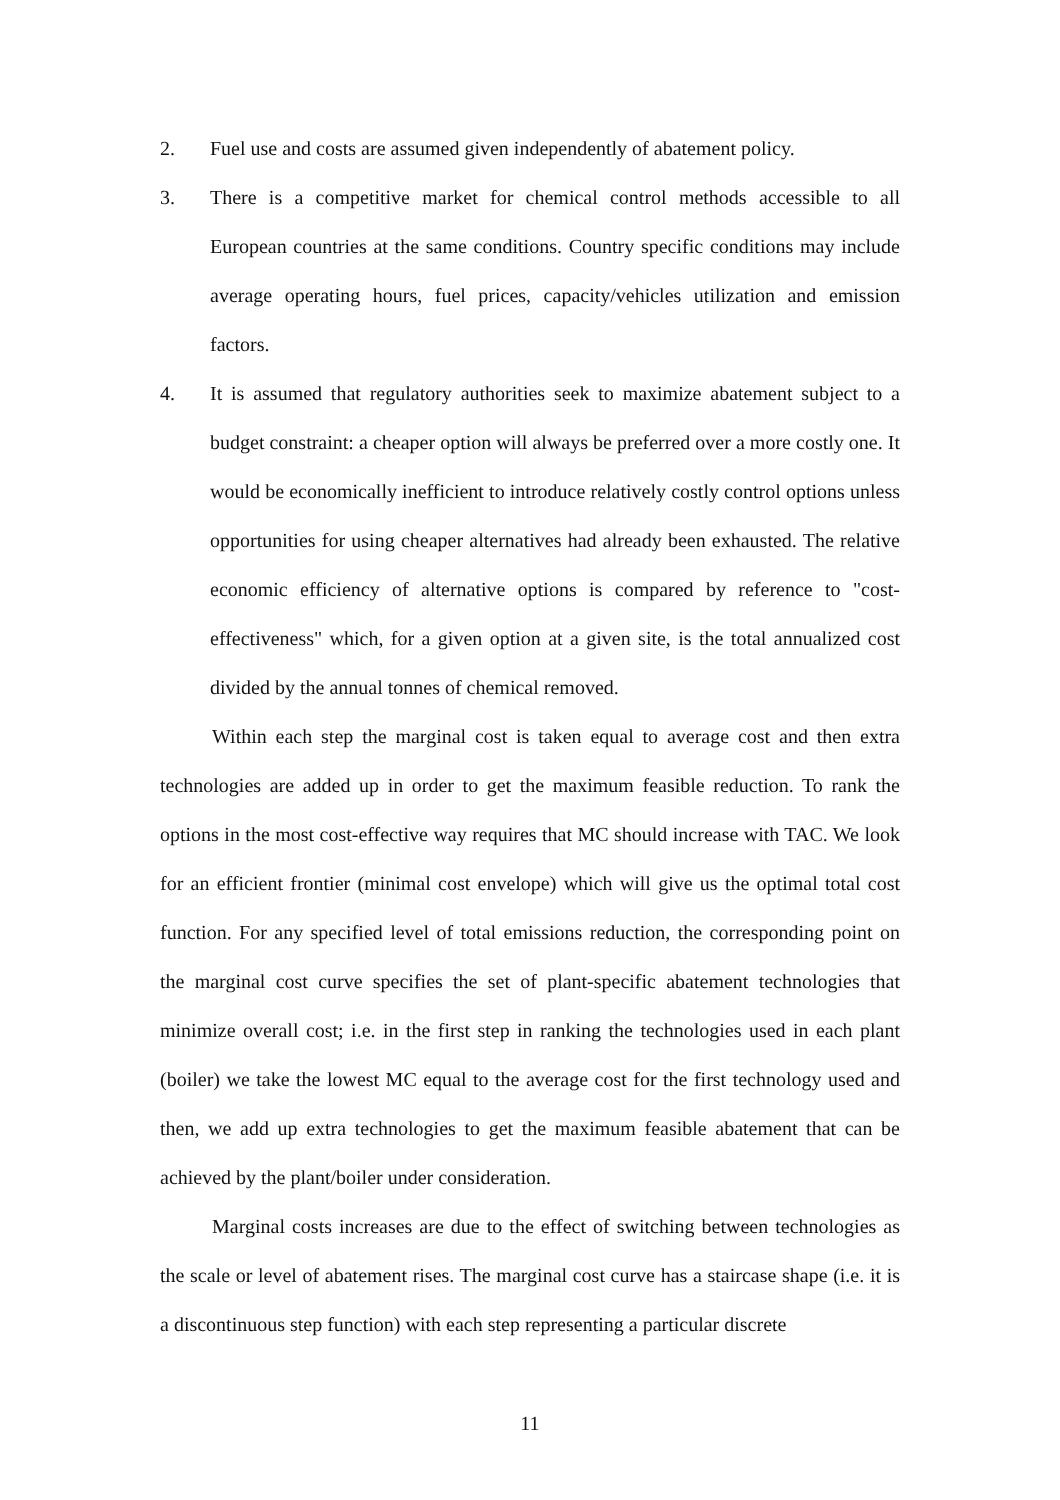2. Fuel use and costs are assumed given independently of abatement policy.
3. There is a competitive market for chemical control methods accessible to all European countries at the same conditions. Country specific conditions may include average operating hours, fuel prices, capacity/vehicles utilization and emission factors.
4. It is assumed that regulatory authorities seek to maximize abatement subject to a budget constraint: a cheaper option will always be preferred over a more costly one. It would be economically inefficient to introduce relatively costly control options unless opportunities for using cheaper alternatives had already been exhausted. The relative economic efficiency of alternative options is compared by reference to "cost-effectiveness" which, for a given option at a given site, is the total annualized cost divided by the annual tonnes of chemical removed.
Within each step the marginal cost is taken equal to average cost and then extra technologies are added up in order to get the maximum feasible reduction. To rank the options in the most cost-effective way requires that MC should increase with TAC. We look for an efficient frontier (minimal cost envelope) which will give us the optimal total cost function. For any specified level of total emissions reduction, the corresponding point on the marginal cost curve specifies the set of plant-specific abatement technologies that minimize overall cost; i.e. in the first step in ranking the technologies used in each plant (boiler) we take the lowest MC equal to the average cost for the first technology used and then, we add up extra technologies to get the maximum feasible abatement that can be achieved by the plant/boiler under consideration.
Marginal costs increases are due to the effect of switching between technologies as the scale or level of abatement rises. The marginal cost curve has a staircase shape (i.e. it is a discontinuous step function) with each step representing a particular discrete
11